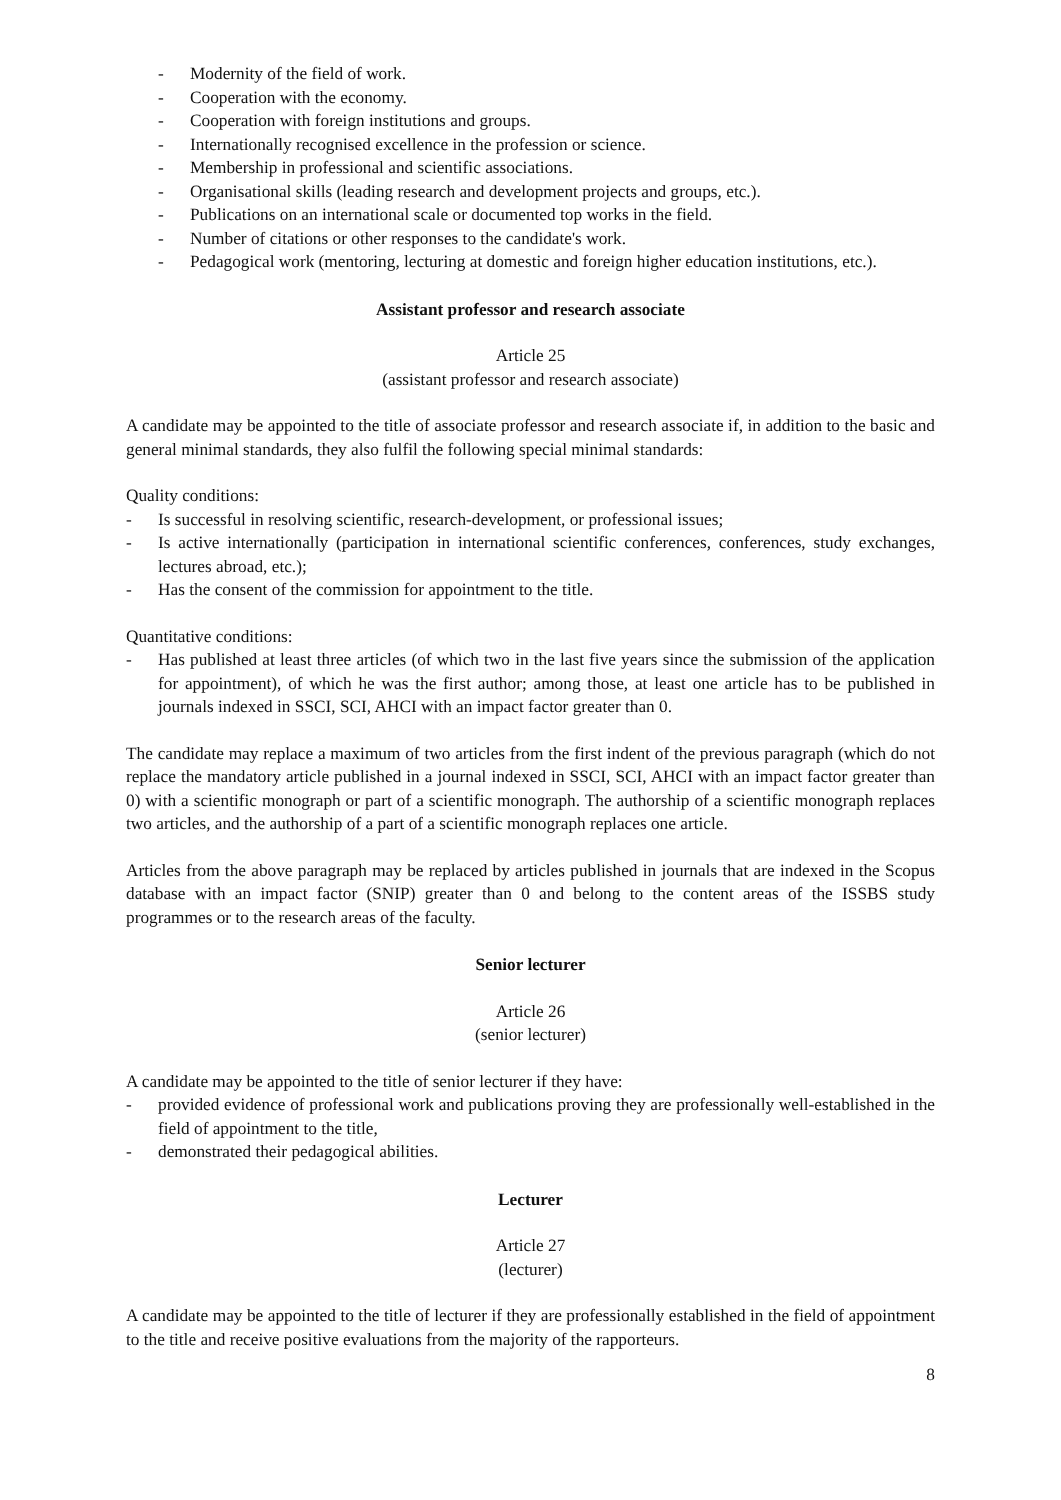- Modernity of the field of work.
- Cooperation with the economy.
- Cooperation with foreign institutions and groups.
- Internationally recognised excellence in the profession or science.
- Membership in professional and scientific associations.
- Organisational skills (leading research and development projects and groups, etc.).
- Publications on an international scale or documented top works in the field.
- Number of citations or other responses to the candidate's work.
- Pedagogical work (mentoring, lecturing at domestic and foreign higher education institutions, etc.).
Assistant professor and research associate
Article 25
(assistant professor and research associate)
A candidate may be appointed to the title of associate professor and research associate if, in addition to the basic and general minimal standards, they also fulfil the following special minimal standards:
Quality conditions:
- Is successful in resolving scientific, research-development, or professional issues;
- Is active internationally (participation in international scientific conferences, conferences, study exchanges, lectures abroad, etc.);
- Has the consent of the commission for appointment to the title.
Quantitative conditions:
- Has published at least three articles (of which two in the last five years since the submission of the application for appointment), of which he was the first author; among those, at least one article has to be published in journals indexed in SSCI, SCI, AHCI with an impact factor greater than 0.
The candidate may replace a maximum of two articles from the first indent of the previous paragraph (which do not replace the mandatory article published in a journal indexed in SSCI, SCI, AHCI with an impact factor greater than 0) with a scientific monograph or part of a scientific monograph. The authorship of a scientific monograph replaces two articles, and the authorship of a part of a scientific monograph replaces one article.
Articles from the above paragraph may be replaced by articles published in journals that are indexed in the Scopus database with an impact factor (SNIP) greater than 0 and belong to the content areas of the ISSBS study programmes or to the research areas of the faculty.
Senior lecturer
Article 26
(senior lecturer)
A candidate may be appointed to the title of senior lecturer if they have:
- provided evidence of professional work and publications proving they are professionally well-established in the field of appointment to the title,
- demonstrated their pedagogical abilities.
Lecturer
Article 27
(lecturer)
A candidate may be appointed to the title of lecturer if they are professionally established in the field of appointment to the title and receive positive evaluations from the majority of the rapporteurs.
8